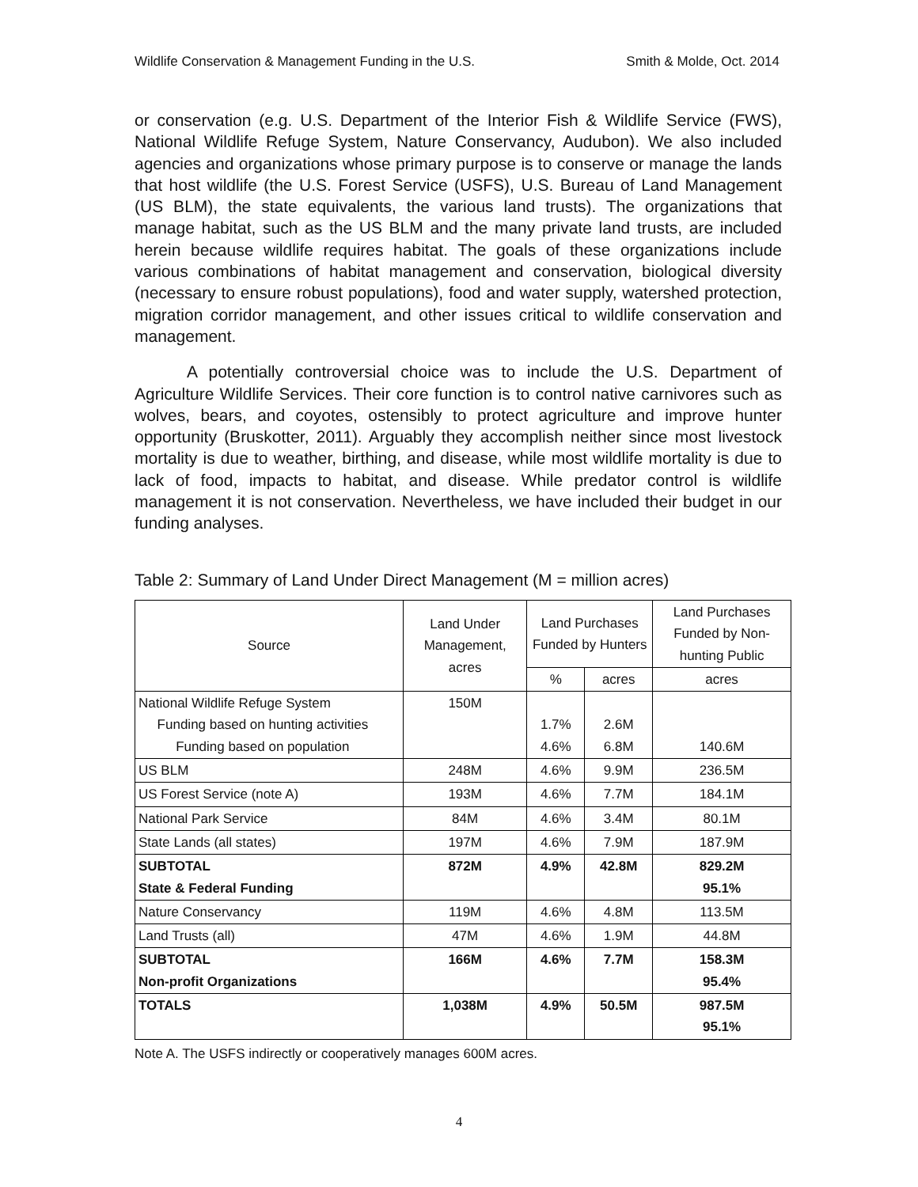Wildlife Conservation & Management Funding in the U.S. Smith & Molde, Oct. 2014
or conservation (e.g. U.S. Department of the Interior Fish & Wildlife Service (FWS), National Wildlife Refuge System, Nature Conservancy, Audubon). We also included agencies and organizations whose primary purpose is to conserve or manage the lands that host wildlife (the U.S. Forest Service (USFS), U.S. Bureau of Land Management (US BLM), the state equivalents, the various land trusts). The organizations that manage habitat, such as the US BLM and the many private land trusts, are included herein because wildlife requires habitat. The goals of these organizations include various combinations of habitat management and conservation, biological diversity (necessary to ensure robust populations), food and water supply, watershed protection, migration corridor management, and other issues critical to wildlife conservation and management.
A potentially controversial choice was to include the U.S. Department of Agriculture Wildlife Services. Their core function is to control native carnivores such as wolves, bears, and coyotes, ostensibly to protect agriculture and improve hunter opportunity (Bruskotter, 2011). Arguably they accomplish neither since most livestock mortality is due to weather, birthing, and disease, while most wildlife mortality is due to lack of food, impacts to habitat, and disease. While predator control is wildlife management it is not conservation. Nevertheless, we have included their budget in our funding analyses.
Table 2: Summary of Land Under Direct Management (M = million acres)
| Source | Land Under Management, acres | Land Purchases Funded by Hunters | | Land Purchases Funded by Non-hunting Public |
| --- | --- | --- | --- | --- |
| | | % | acres | acres |
| National Wildlife Refuge System Funding based on hunting activities Funding based on population | 150M | 1.7% 4.6% | 2.6M 6.8M | 140.6M |
| US BLM | 248M | 4.6% | 9.9M | 236.5M |
| US Forest Service (note A) | 193M | 4.6% | 7.7M | 184.1M |
| National Park Service | 84M | 4.6% | 3.4M | 80.1M |
| State Lands (all states) | 197M | 4.6% | 7.9M | 187.9M |
| SUBTOTAL State & Federal Funding | 872M | 4.9% | 42.8M | 829.2M 95.1% |
| Nature Conservancy | 119M | 4.6% | 4.8M | 113.5M |
| Land Trusts (all) | 47M | 4.6% | 1.9M | 44.8M |
| SUBTOTAL Non-profit Organizations | 166M | 4.6% | 7.7M | 158.3M 95.4% |
| TOTALS | 1,038M | 4.9% | 50.5M | 987.5M 95.1% |
Note A. The USFS indirectly or cooperatively manages 600M acres.
4